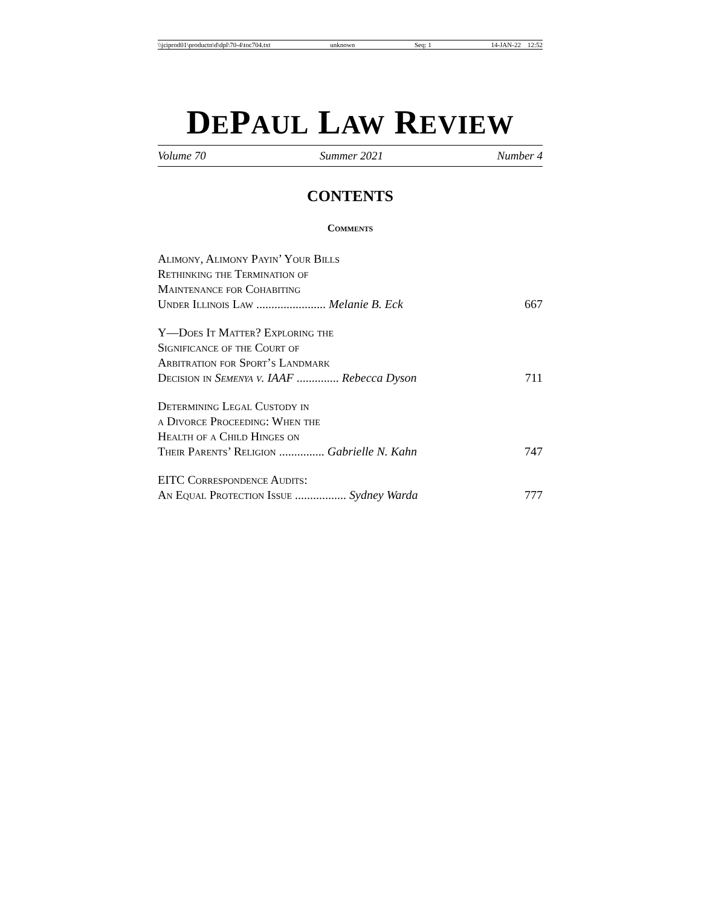\\jciprod01\productn\d\dpl\70-4\toc704.txt unknown Seq: 1 14-JAN-22 12:52
DEPAUL LAW REVIEW
Volume 70 Summer 2021 Number 4
CONTENTS
Comments
Alimony, Alimony Payin’ Your Bills
Rethinking the Termination of
Maintenance for Cohabiting
Under Illinois Law ....................... Melanie B. Eck 667
Y—Does It Matter? Exploring the
Significance of the Court of
Arbitration for Sport’s Landmark
Decision in Semenya v. IAAF .............. Rebecca Dyson 711
Determining Legal Custody in
a Divorce Proceeding: When the
Health of a Child Hinges on
Their Parents’ Religion ............... Gabrielle N. Kahn 747
EITC Correspondence Audits:
An Equal Protection Issue ................. Sydney Warda 777